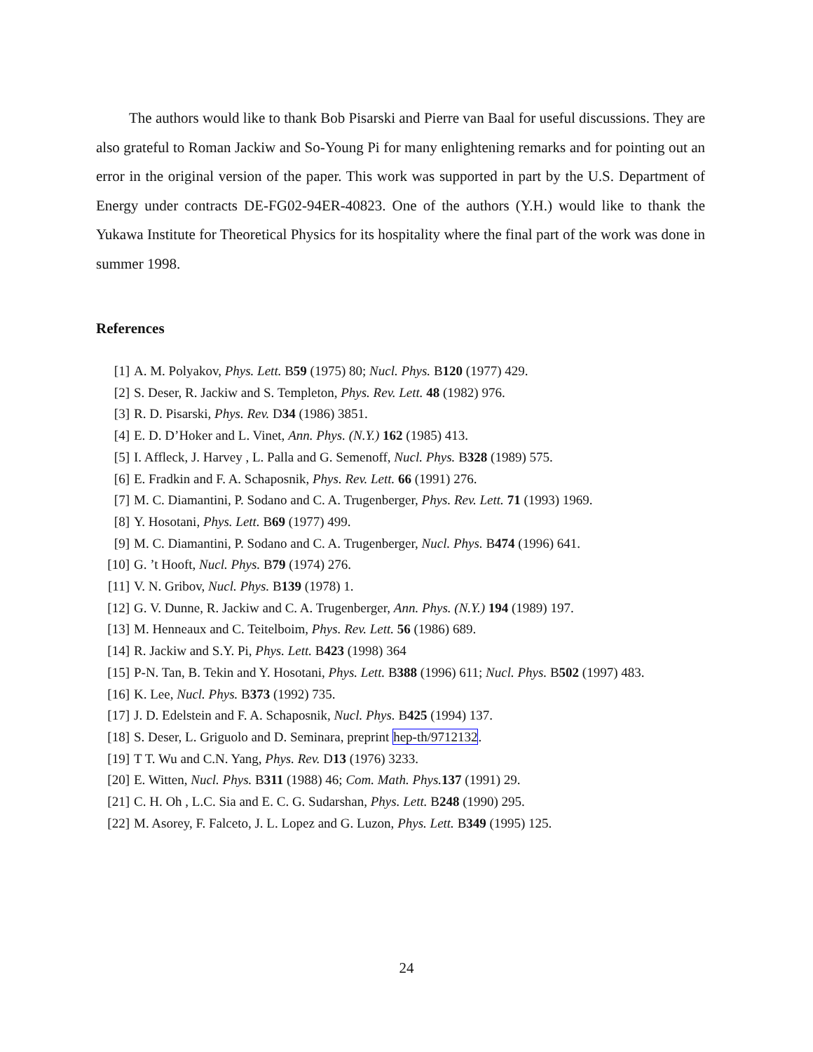The authors would like to thank Bob Pisarski and Pierre van Baal for useful discussions. They are also grateful to Roman Jackiw and So-Young Pi for many enlightening remarks and for pointing out an error in the original version of the paper. This work was supported in part by the U.S. Department of Energy under contracts DE-FG02-94ER-40823. One of the authors (Y.H.) would like to thank the Yukawa Institute for Theoretical Physics for its hospitality where the final part of the work was done in summer 1998.
References
[1] A. M. Polyakov, Phys. Lett. B59 (1975) 80; Nucl. Phys. B120 (1977) 429.
[2] S. Deser, R. Jackiw and S. Templeton, Phys. Rev. Lett. 48 (1982) 976.
[3] R. D. Pisarski, Phys. Rev. D34 (1986) 3851.
[4] E. D. D’Hoker and L. Vinet, Ann. Phys. (N.Y.) 162 (1985) 413.
[5] I. Affleck, J. Harvey , L. Palla and G. Semenoff, Nucl. Phys. B328 (1989) 575.
[6] E. Fradkin and F. A. Schaposnik, Phys. Rev. Lett. 66 (1991) 276.
[7] M. C. Diamantini, P. Sodano and C. A. Trugenberger, Phys. Rev. Lett. 71 (1993) 1969.
[8] Y. Hosotani, Phys. Lett. B69 (1977) 499.
[9] M. C. Diamantini, P. Sodano and C. A. Trugenberger, Nucl. Phys. B474 (1996) 641.
[10] G. ’t Hooft, Nucl. Phys. B79 (1974) 276.
[11] V. N. Gribov, Nucl. Phys. B139 (1978) 1.
[12] G. V. Dunne, R. Jackiw and C. A. Trugenberger, Ann. Phys. (N.Y.) 194 (1989) 197.
[13] M. Henneaux and C. Teitelboim, Phys. Rev. Lett. 56 (1986) 689.
[14] R. Jackiw and S.Y. Pi, Phys. Lett. B423 (1998) 364
[15] P-N. Tan, B. Tekin and Y. Hosotani, Phys. Lett. B388 (1996) 611; Nucl. Phys. B502 (1997) 483.
[16] K. Lee, Nucl. Phys. B373 (1992) 735.
[17] J. D. Edelstein and F. A. Schaposnik, Nucl. Phys. B425 (1994) 137.
[18] S. Deser, L. Griguolo and D. Seminara, preprint hep-th/9712132.
[19] T T. Wu and C.N. Yang, Phys. Rev. D13 (1976) 3233.
[20] E. Witten, Nucl. Phys. B311 (1988) 46; Com. Math. Phys. 137 (1991) 29.
[21] C. H. Oh , L.C. Sia and E. C. G. Sudarshan, Phys. Lett. B248 (1990) 295.
[22] M. Asorey, F. Falceto, J. L. Lopez and G. Luzon, Phys. Lett. B349 (1995) 125.
24